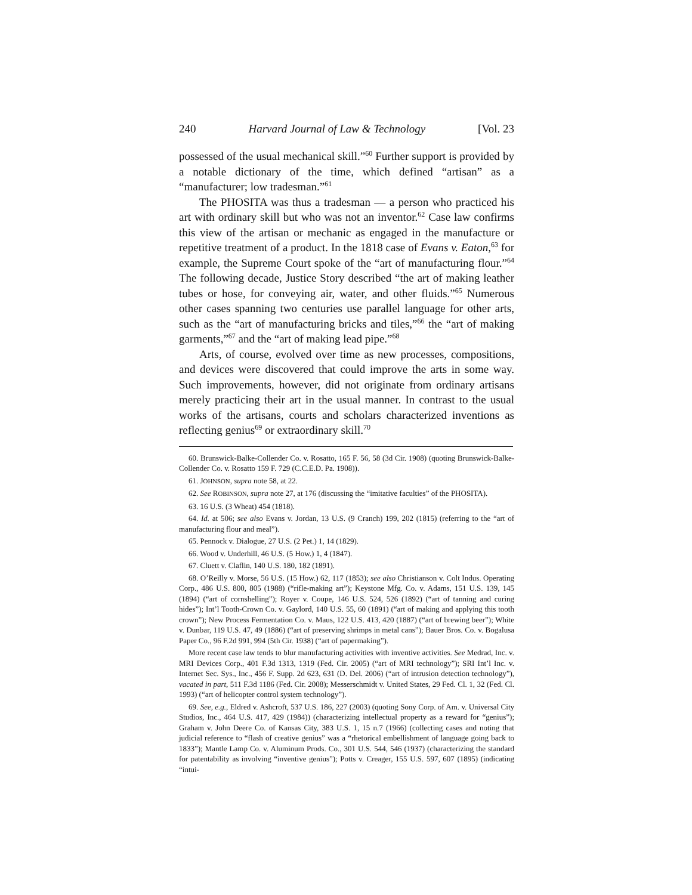240 Harvard Journal of Law & Technology [Vol. 23
possessed of the usual mechanical skill.”<sup>60</sup> Further support is provided by a notable dictionary of the time, which defined “artisan” as a “manufacturer; low tradesman.”<sup>61</sup>
The PHOSITA was thus a tradesman — a person who practiced his art with ordinary skill but who was not an inventor.<sup>62</sup> Case law confirms this view of the artisan or mechanic as engaged in the manufacture or repetitive treatment of a product. In the 1818 case of Evans v. Eaton,<sup>63</sup> for example, the Supreme Court spoke of the “art of manufacturing flour.”<sup>64</sup> The following decade, Justice Story described “the art of making leather tubes or hose, for conveying air, water, and other fluids.”<sup>65</sup> Numerous other cases spanning two centuries use parallel language for other arts, such as the “art of manufacturing bricks and tiles,”<sup>66</sup> the “art of making garments,”<sup>67</sup> and the “art of making lead pipe.”<sup>68</sup>
Arts, of course, evolved over time as new processes, compositions, and devices were discovered that could improve the arts in some way. Such improvements, however, did not originate from ordinary artisans merely practicing their art in the usual manner. In contrast to the usual works of the artisans, courts and scholars characterized inventions as reflecting genius<sup>69</sup> or extraordinary skill.<sup>70</sup>
60. Brunswick-Balke-Collender Co. v. Rosatto, 165 F. 56, 58 (3d Cir. 1908) (quoting Brunswick-Balke-Collender Co. v. Rosatto 159 F. 729 (C.C.E.D. Pa. 1908)).
61. JOHNSON, supra note 58, at 22.
62. See ROBINSON, supra note 27, at 176 (discussing the “imitative faculties” of the PHOSITA).
63. 16 U.S. (3 Wheat) 454 (1818).
64. Id. at 506; see also Evans v. Jordan, 13 U.S. (9 Cranch) 199, 202 (1815) (referring to the “art of manufacturing flour and meal”).
65. Pennock v. Dialogue, 27 U.S. (2 Pet.) 1, 14 (1829).
66. Wood v. Underhill, 46 U.S. (5 How.) 1, 4 (1847).
67. Cluett v. Claflin, 140 U.S. 180, 182 (1891).
68. O’Reilly v. Morse, 56 U.S. (15 How.) 62, 117 (1853); see also Christianson v. Colt Indus. Operating Corp., 486 U.S. 800, 805 (1988) (“rifle-making art”); Keystone Mfg. Co. v. Adams, 151 U.S. 139, 145 (1894) (“art of cornshelling”); Royer v. Coupe, 146 U.S. 524, 526 (1892) (“art of tanning and curing hides”); Int’l Tooth-Crown Co. v. Gaylord, 140 U.S. 55, 60 (1891) (“art of making and applying this tooth crown”); New Process Fermentation Co. v. Maus, 122 U.S. 413, 420 (1887) (“art of brewing beer”); White v. Dunbar, 119 U.S. 47, 49 (1886) (“art of preserving shrimps in metal cans”); Bauer Bros. Co. v. Bogalusa Paper Co., 96 F.2d 991, 994 (5th Cir. 1938) (“art of papermaking”).
More recent case law tends to blur manufacturing activities with inventive activities. See Medrad, Inc. v. MRI Devices Corp., 401 F.3d 1313, 1319 (Fed. Cir. 2005) (“art of MRI technology”); SRI Int’l Inc. v. Internet Sec. Sys., Inc., 456 F. Supp. 2d 623, 631 (D. Del. 2006) (“art of intrusion detection technology”), vacated in part, 511 F.3d 1186 (Fed. Cir. 2008); Messerschmidt v. United States, 29 Fed. Cl. 1, 32 (Fed. Cl. 1993) (“art of helicopter control system technology”).
69. See, e.g., Eldred v. Ashcroft, 537 U.S. 186, 227 (2003) (quoting Sony Corp. of Am. v. Universal City Studios, Inc., 464 U.S. 417, 429 (1984)) (characterizing intellectual property as a reward for “genius”); Graham v. John Deere Co. of Kansas City, 383 U.S. 1, 15 n.7 (1966) (collecting cases and noting that judicial reference to “flash of creative genius” was a “rhetorical embellishment of language going back to 1833”); Mantle Lamp Co. v. Aluminum Prods. Co., 301 U.S. 544, 546 (1937) (characterizing the standard for patentability as involving “inventive genius”); Potts v. Creager, 155 U.S. 597, 607 (1895) (indicating “intui-